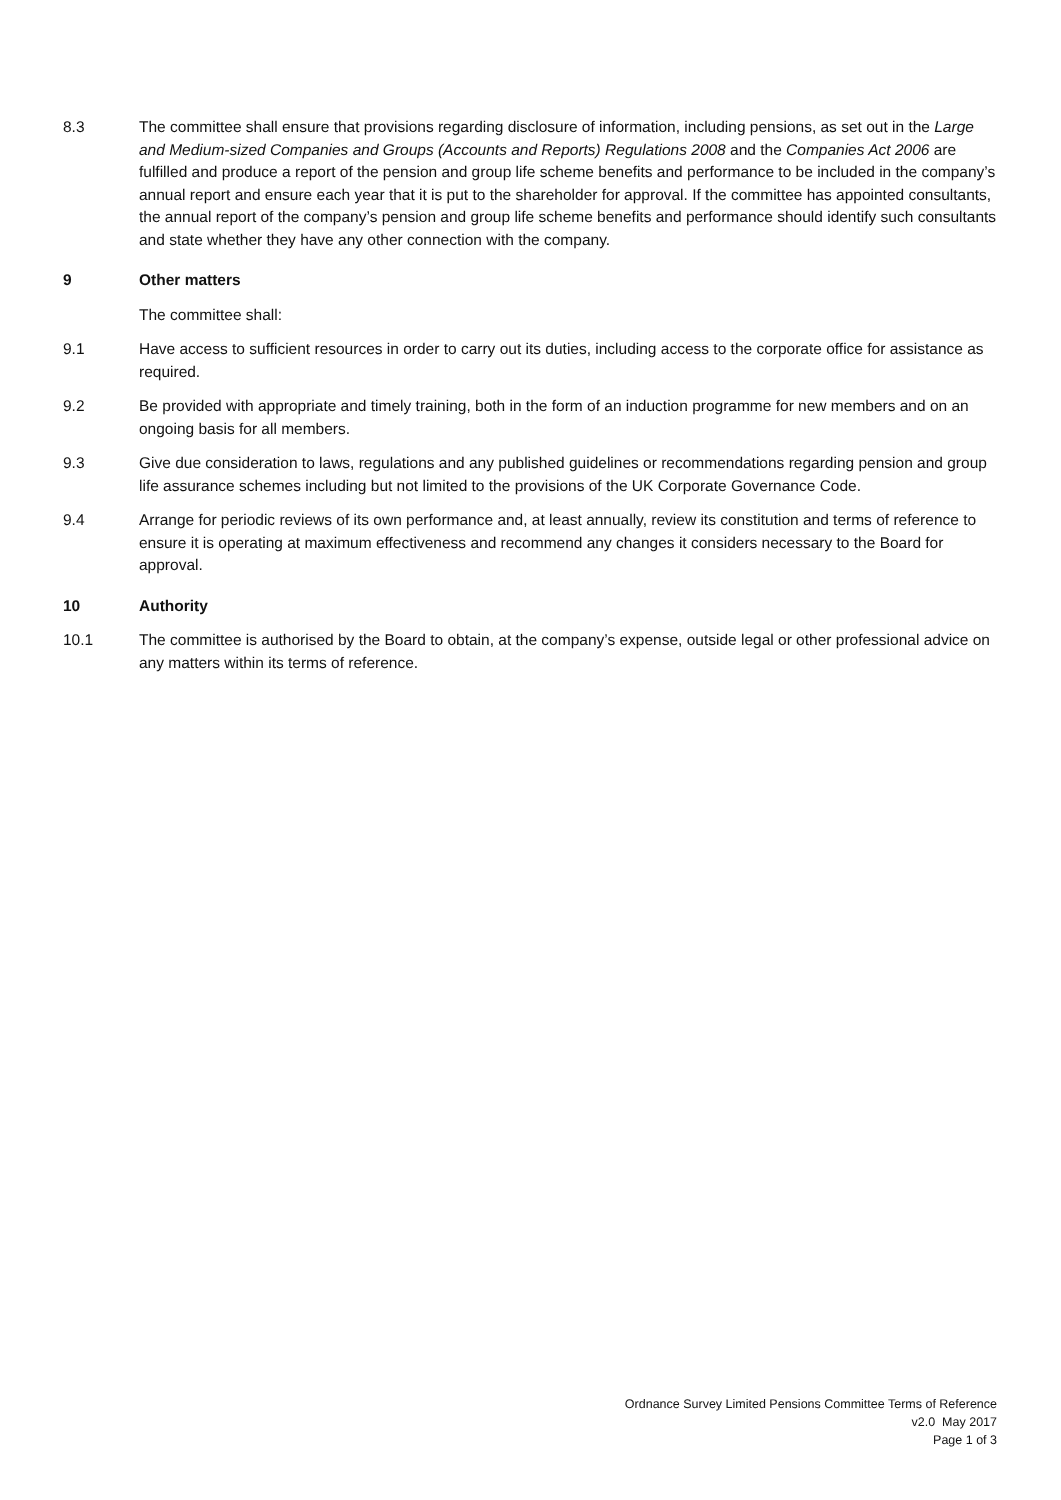8.3 The committee shall ensure that provisions regarding disclosure of information, including pensions, as set out in the Large and Medium-sized Companies and Groups (Accounts and Reports) Regulations 2008 and the Companies Act 2006 are fulfilled and produce a report of the pension and group life scheme benefits and performance to be included in the company’s annual report and ensure each year that it is put to the shareholder for approval. If the committee has appointed consultants, the annual report of the company’s pension and group life scheme benefits and performance should identify such consultants and state whether they have any other connection with the company.
9 Other matters
The committee shall:
9.1 Have access to sufficient resources in order to carry out its duties, including access to the corporate office for assistance as required.
9.2 Be provided with appropriate and timely training, both in the form of an induction programme for new members and on an ongoing basis for all members.
9.3 Give due consideration to laws, regulations and any published guidelines or recommendations regarding pension and group life assurance schemes including but not limited to the provisions of the UK Corporate Governance Code.
9.4 Arrange for periodic reviews of its own performance and, at least annually, review its constitution and terms of reference to ensure it is operating at maximum effectiveness and recommend any changes it considers necessary to the Board for approval.
10 Authority
10.1 The committee is authorised by the Board to obtain, at the company’s expense, outside legal or other professional advice on any matters within its terms of reference.
Ordnance Survey Limited Pensions Committee Terms of Reference
v2.0 May 2017
Page 1 of 3